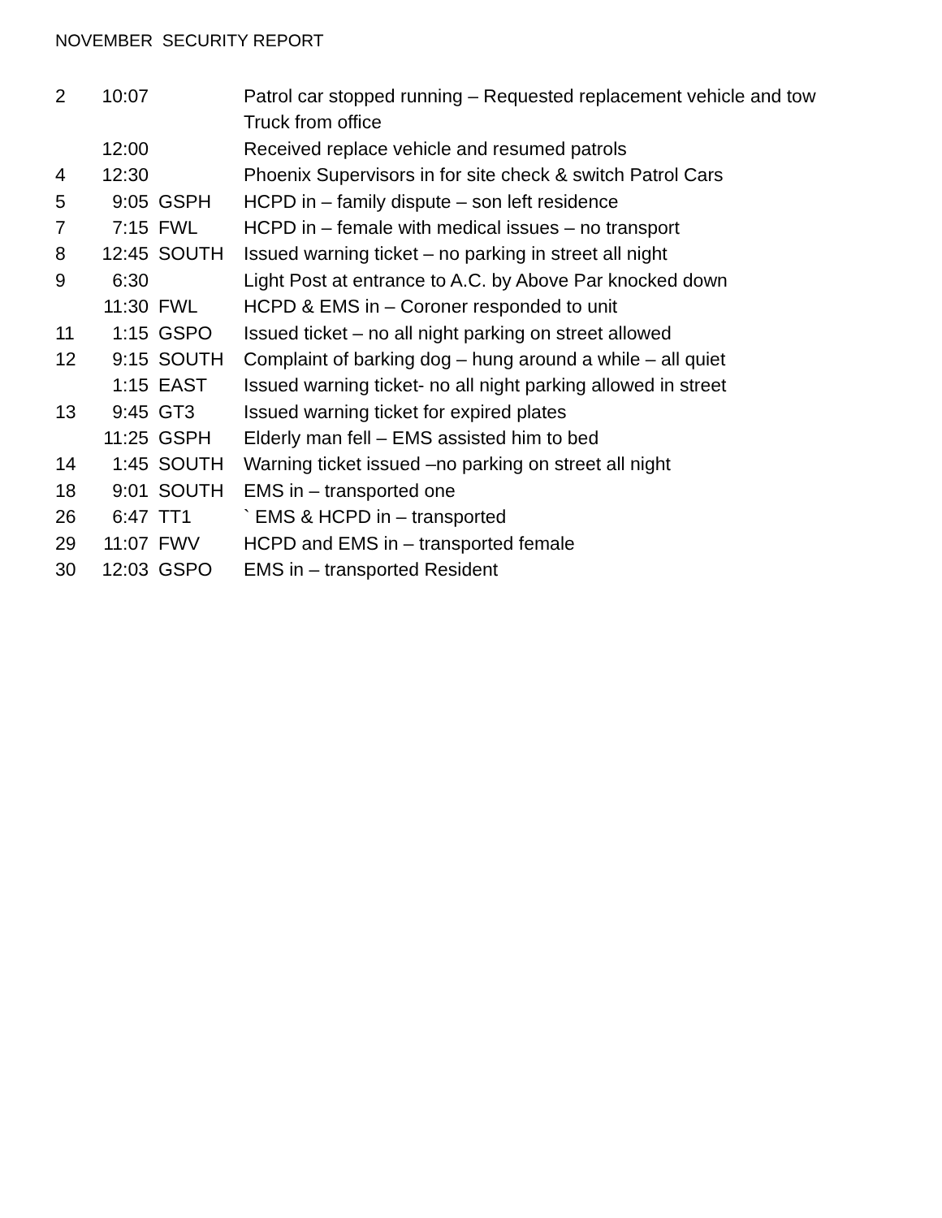NOVEMBER SECURITY REPORT
2 10:07 Patrol car stopped running – Requested replacement vehicle and tow
Truck from office
12:00 Received replace vehicle and resumed patrols
4 12:30 Phoenix Supervisors in for site check & switch Patrol Cars
5 9:05 GSPH HCPD in – family dispute – son left residence
7 7:15 FWL HCPD in – female with medical issues – no transport
8 12:45 SOUTH Issued warning ticket – no parking in street all night
9 6:30 Light Post at entrance to A.C. by Above Par knocked down
11:30 FWL HCPD & EMS in – Coroner responded to unit
11 1:15 GSPO Issued ticket – no all night parking on street allowed
12 9:15 SOUTH Complaint of barking dog – hung around a while – all quiet
1:15 EAST Issued warning ticket- no all night parking allowed in street
13 9:45 GT3 Issued warning ticket for expired plates
11:25 GSPH Elderly man fell – EMS assisted him to bed
14 1:45 SOUTH Warning ticket issued –no parking on street all night
18 9:01 SOUTH EMS in – transported one
26 6:47 TT1 ` EMS & HCPD in – transported
29 11:07 FWV HCPD and EMS in – transported female
30 12:03 GSPO EMS in – transported Resident